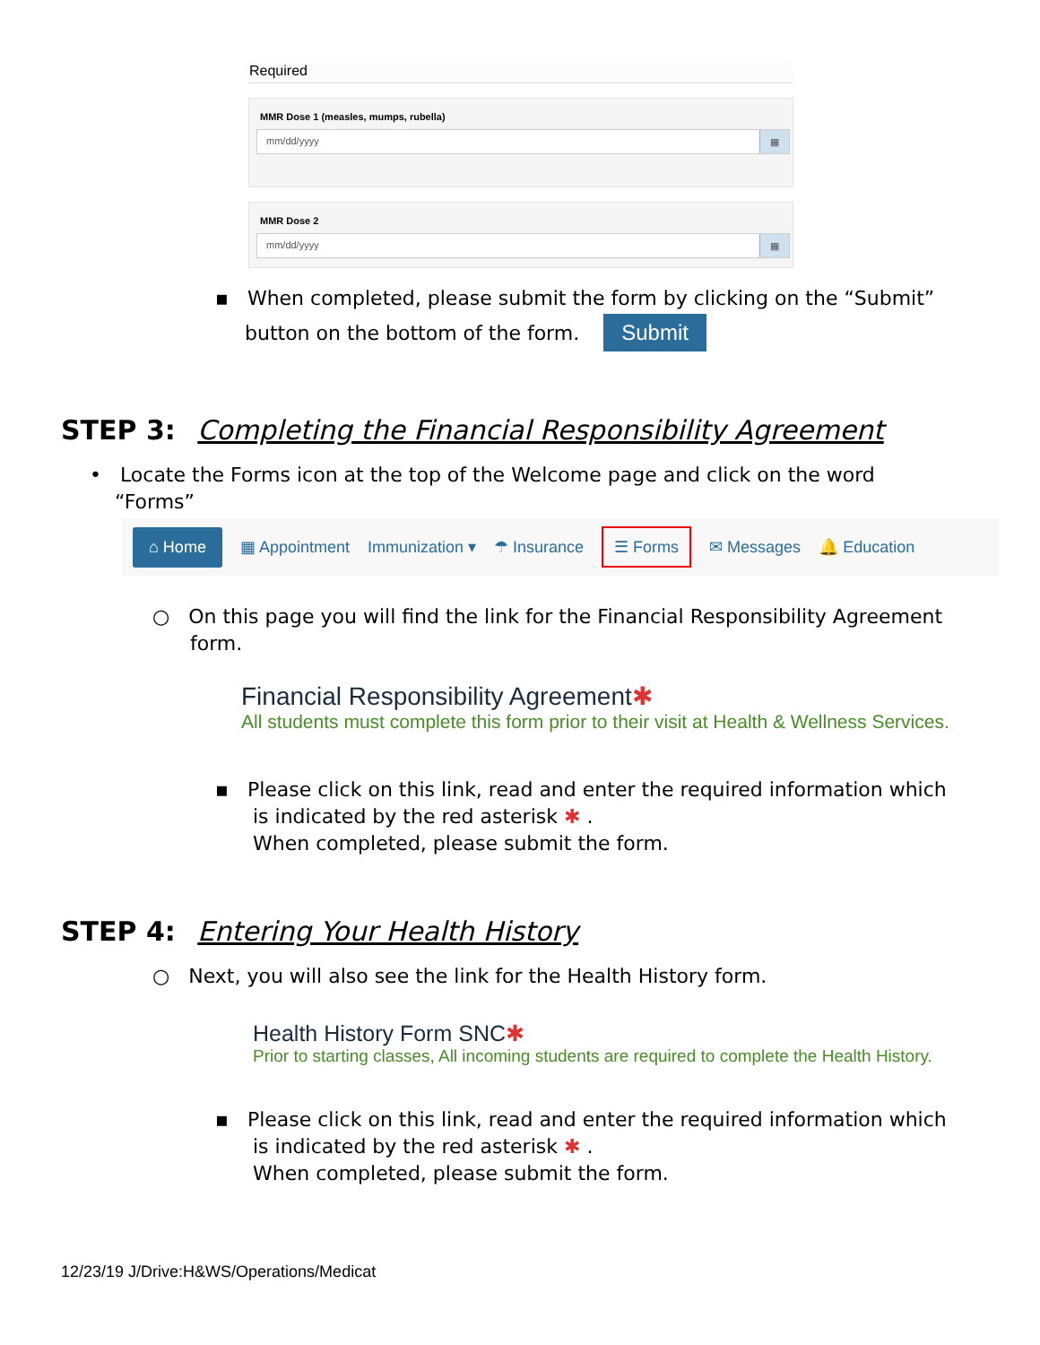Required
MMR Dose 1 (measles, mumps, rubella)
mm/dd/yyyy ▦
MMR Dose 2
mm/dd/yyyy ▦
▪ When completed, please submit the form by clicking on the “Submit”
button on the bottom of the form. Submit
STEP 3: Completing the Financial Responsibility Agreement
• Locate the Forms icon at the top of the Welcome page and click on the word
“Forms”
⌂ Home ▦ Appointment Immunization ▾ ☂ Insurance ☰ Forms ✉ Messages 🔔 Education
○ On this page you will find the link for the Financial Responsibility Agreement
form.
Financial Responsibility Agreement✱
All students must complete this form prior to their visit at Health & Wellness Services.
▪ Please click on this link, read and enter the required information which
is indicated by the red asterisk ✱ .
When completed, please submit the form.
STEP 4: Entering Your Health History
○ Next, you will also see the link for the Health History form.
Health History Form SNC✱
Prior to starting classes, All incoming students are required to complete the Health History.
▪ Please click on this link, read and enter the required information which
is indicated by the red asterisk ✱ .
When completed, please submit the form.
12/23/19 J/Drive:H&WS/Operations/Medicat